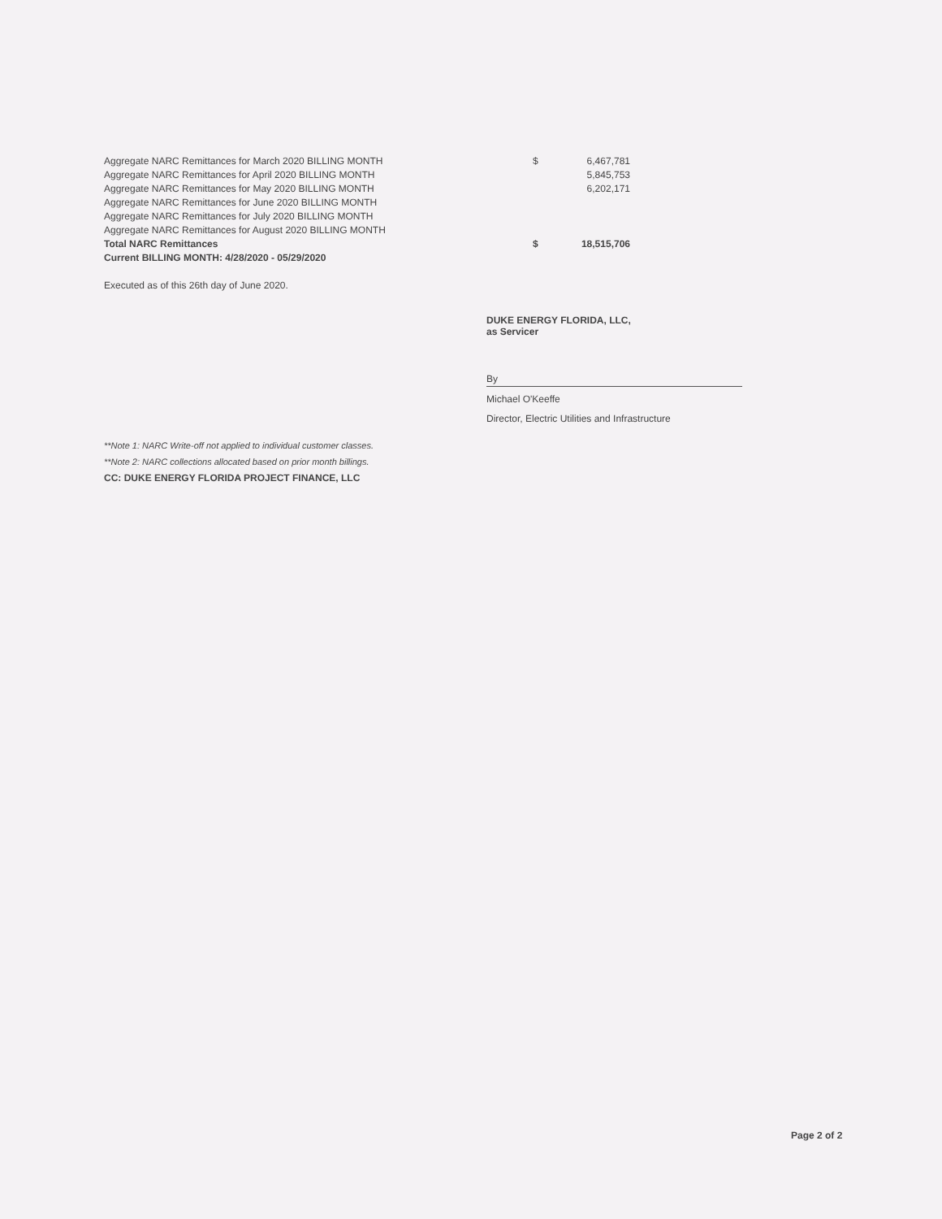| Aggregate NARC Remittances for March 2020 BILLING MONTH | $ | 6,467,781 |
| Aggregate NARC Remittances for April 2020 BILLING MONTH | | 5,845,753 |
| Aggregate NARC Remittances for May 2020 BILLING MONTH | | 6,202,171 |
| Aggregate NARC Remittances for June 2020 BILLING MONTH | | |
| Aggregate NARC Remittances for July 2020 BILLING MONTH | | |
| Aggregate NARC Remittances for August 2020 BILLING MONTH | | |
| Total NARC Remittances | $ | 18,515,706 |
| Current BILLING MONTH: 4/28/2020 - 05/29/2020 | | |
Executed as of this 26th day of June 2020.
DUKE ENERGY FLORIDA, LLC,
as Servicer
By
Michael O'Keeffe
Director, Electric Utilities and Infrastructure
**Note 1: NARC Write-off not applied to individual customer classes.
**Note 2: NARC collections allocated based on prior month billings.
CC: DUKE ENERGY FLORIDA PROJECT FINANCE, LLC
Page 2 of 2